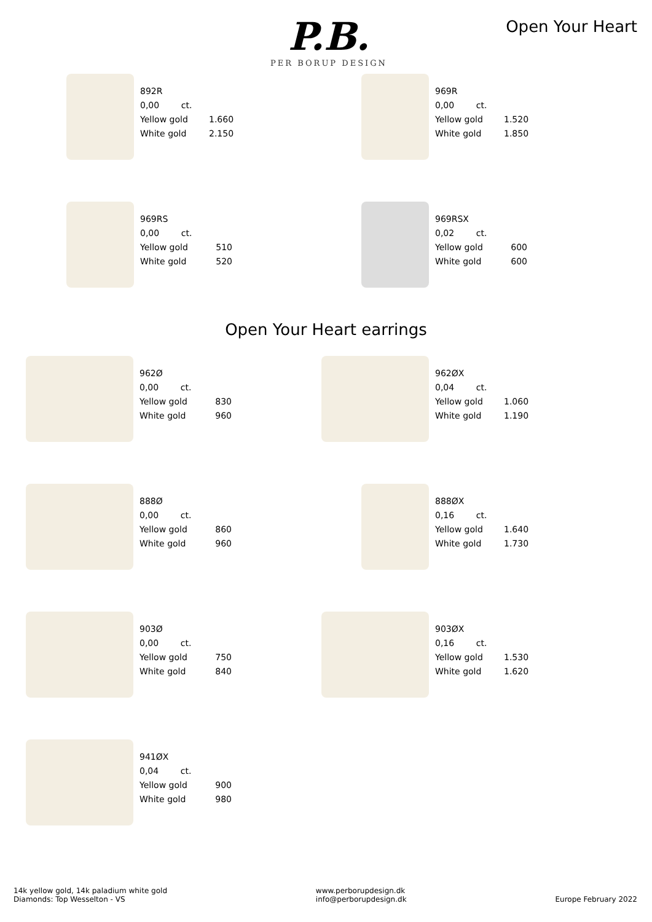P.B.
PER BORUP DESIGN
Open Your Heart
| 892R | |
| 0,00 ct. | |
| Yellow gold | 1.660 |
| White gold | 2.150 |
| 969R | |
| 0,00 ct. | |
| Yellow gold | 1.520 |
| White gold | 1.850 |
| 969RS | |
| 0,00 ct. | |
| Yellow gold | 510 |
| White gold | 520 |
| 969RSX | |
| 0,02 ct. | |
| Yellow gold | 600 |
| White gold | 600 |
Open Your Heart earrings
| 962Ø | |
| 0,00 ct. | |
| Yellow gold | 830 |
| White gold | 960 |
| 962ØX | |
| 0,04 ct. | |
| Yellow gold | 1.060 |
| White gold | 1.190 |
| 888Ø | |
| 0,00 ct. | |
| Yellow gold | 860 |
| White gold | 960 |
| 888ØX | |
| 0,16 ct. | |
| Yellow gold | 1.640 |
| White gold | 1.730 |
| 903Ø | |
| 0,00 ct. | |
| Yellow gold | 750 |
| White gold | 840 |
| 903ØX | |
| 0,16 ct. | |
| Yellow gold | 1.530 |
| White gold | 1.620 |
| 941ØX | |
| 0,04 ct. | |
| Yellow gold | 900 |
| White gold | 980 |
14k yellow gold, 14k paladium white gold
Diamonds: Top Wesselton - VS
www.perborupdesign.dk
info@perborupdesign.dk
Europe February 2022